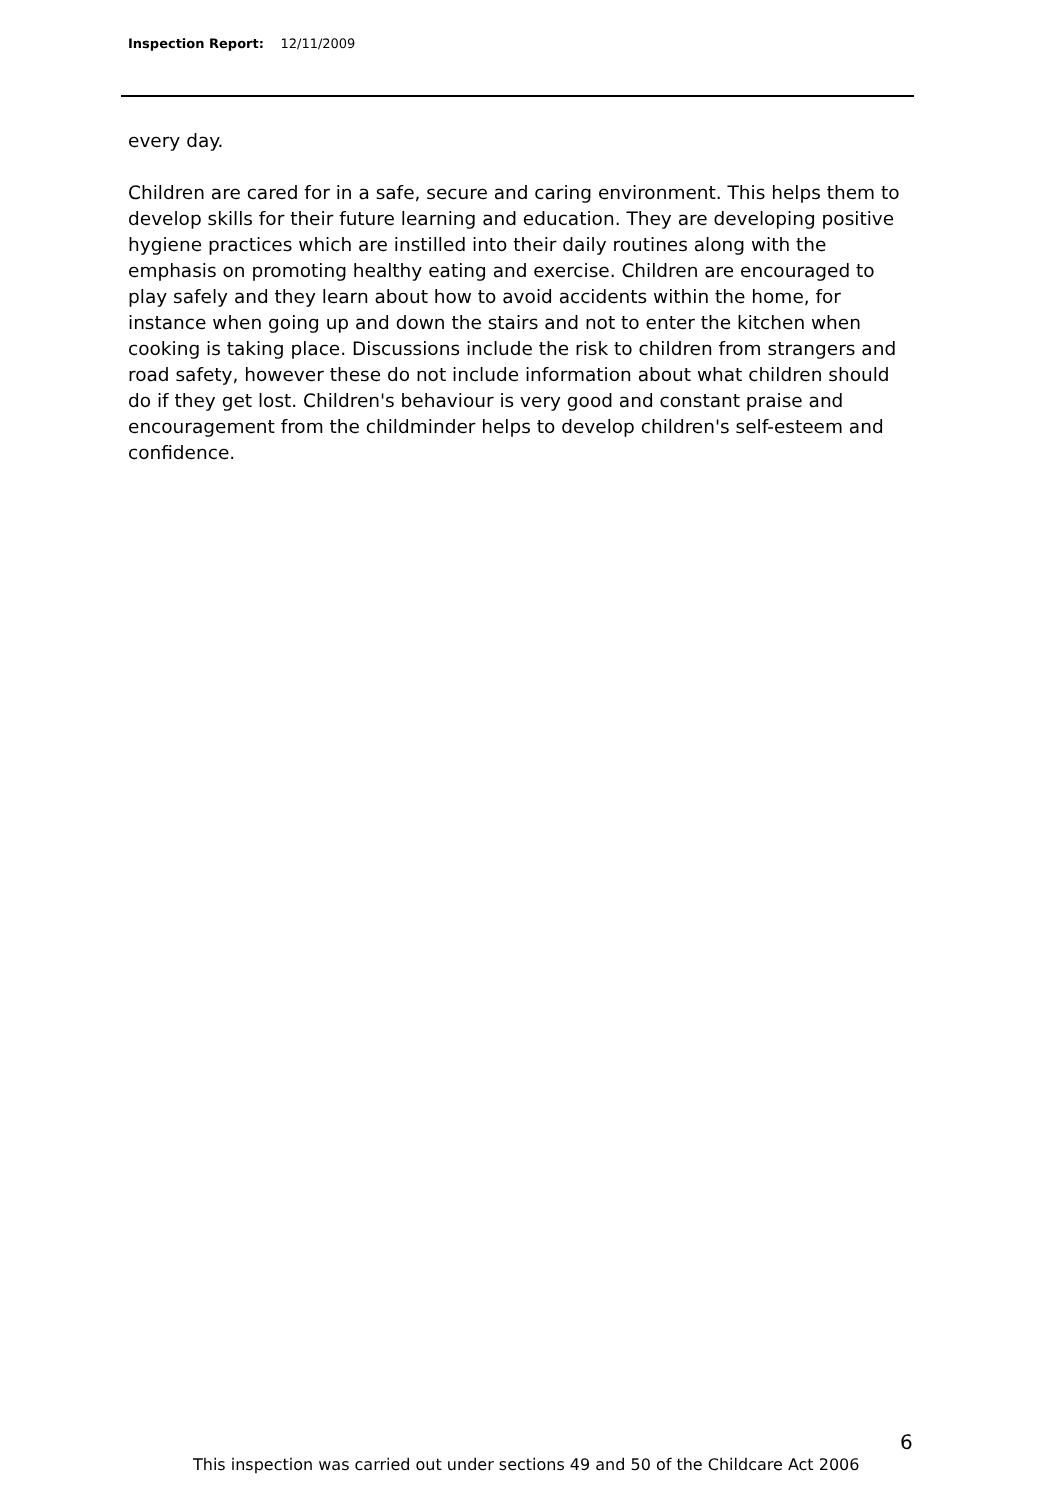Inspection Report: 12/11/2009
every day.
Children are cared for in a safe, secure and caring environment. This helps them to develop skills for their future learning and education. They are developing positive hygiene practices which are instilled into their daily routines along with the emphasis on promoting healthy eating and exercise. Children are encouraged to play safely and they learn about how to avoid accidents within the home, for instance when going up and down the stairs and not to enter the kitchen when cooking is taking place. Discussions include the risk to children from strangers and road safety, however these do not include information about what children should do if they get lost. Children's behaviour is very good and constant praise and encouragement from the childminder helps to develop children's self-esteem and confidence.
6
This inspection was carried out under sections 49 and 50 of the Childcare Act 2006